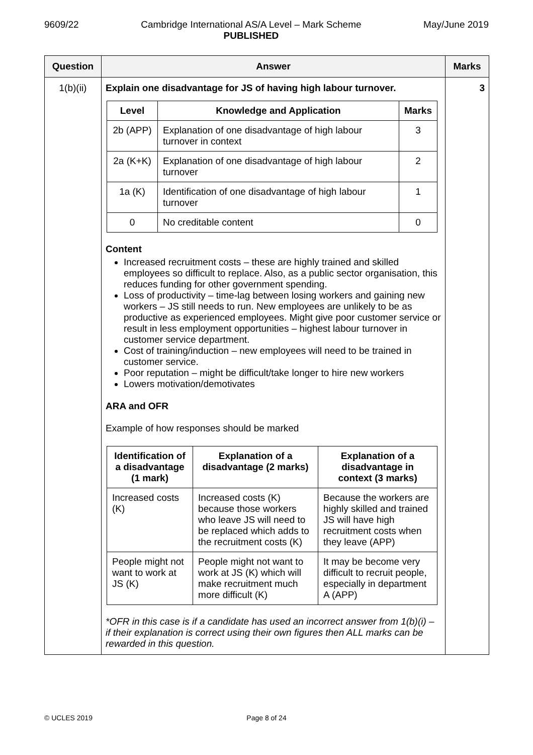9609/22 Cambridge International AS/A Level – Mark Scheme
PUBLISHED May/June 2019
| Question | Answer | Marks |
| --- | --- | --- |
| 1(b)(ii) | Explain one disadvantage for JS of having high labour turnover. / Level / Knowledge and Application / Marks / / --- / --- / --- / / 2b (APP) / Explanation of one disadvantage of high labour turnover in context / 3 / / 2a (K+K) / Explanation of one disadvantage of high labour turnover / 2 / / 1a (K) / Identification of one disadvantage of high labour turnover / 1 / / 0 / No creditable content / 0 / Content Increased recruitment costs – these are highly trained and skilled employees so difficult to replace. Also, as a public sector organisation, this reduces funding for other government spending. Loss of productivity – time-lag between losing workers and gaining new workers – JS still needs to run. New employees are unlikely to be as productive as experienced employees. Might give poor customer service or result in less employment opportunities – highest labour turnover in customer service department. Cost of training/induction – new employees will need to be trained in customer service. Poor reputation – might be difficult/take longer to hire new workers Lowers motivation/demotivates ARA and OFR Example of how responses should be marked / Identification of a disadvantage (1 mark) / Explanation of a disadvantage (2 marks) / Explanation of a disadvantage in context (3 marks) / / --- / --- / --- / / Increased costs (K) / Increased costs (K) because those workers who leave JS will need to be replaced which adds to the recruitment costs (K) / Because the workers are highly skilled and trained JS will have high recruitment costs when they leave (APP) / / People might not want to work at JS (K) / People might not want to work at JS (K) which will make recruitment much more difficult (K) / It may be become very difficult to recruit people, especially in department A (APP) / *OFR in this case is if a candidate has used an incorrect answer from 1(b)(i) – if their explanation is correct using their own figures then ALL marks can be rewarded in this question. | 3 |
© UCLES 2019 Page 8 of 24